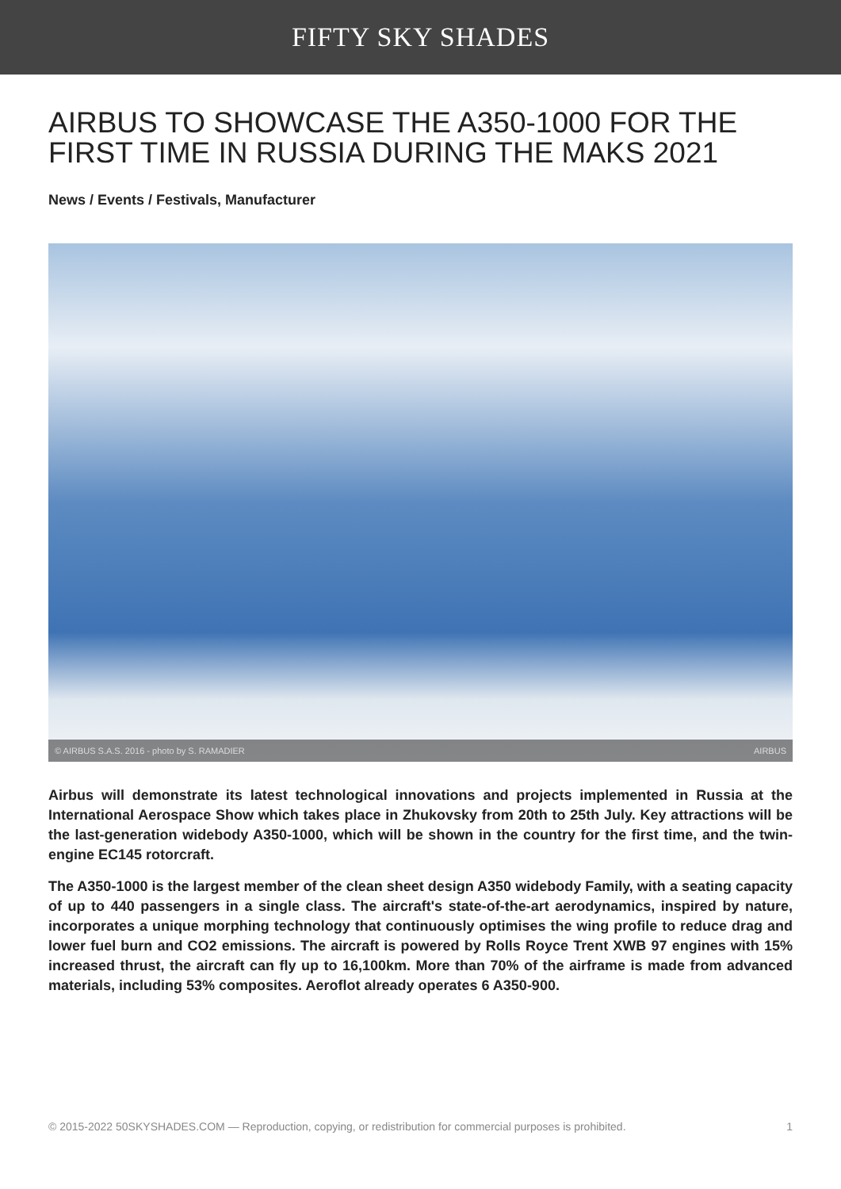FIFTY SKY SHADES
AIRBUS TO SHOWCASE THE A350-1000 FOR THE FIRST TIME IN RUSSIA DURING THE MAKS 2021
News / Events / Festivals, Manufacturer
© AIRBUS S.A.S. 2016 - photo by S. RAMADIER AIRBUS
Airbus will demonstrate its latest technological innovations and projects implemented in Russia at the International Aerospace Show which takes place in Zhukovsky from 20th to 25th July. Key attractions will be the last-generation widebody A350-1000, which will be shown in the country for the first time, and the twin-engine EC145 rotorcraft.
The A350-1000 is the largest member of the clean sheet design A350 widebody Family, with a seating capacity of up to 440 passengers in a single class. The aircraft's state-of-the-art aerodynamics, inspired by nature, incorporates a unique morphing technology that continuously optimises the wing profile to reduce drag and lower fuel burn and CO2 emissions. The aircraft is powered by Rolls Royce Trent XWB 97 engines with 15% increased thrust, the aircraft can fly up to 16,100km. More than 70% of the airframe is made from advanced materials, including 53% composites. Aeroflot already operates 6 A350-900.
© 2015-2022 50SKYSHADES.COM — Reproduction, copying, or redistribution for commercial purposes is prohibited. 1